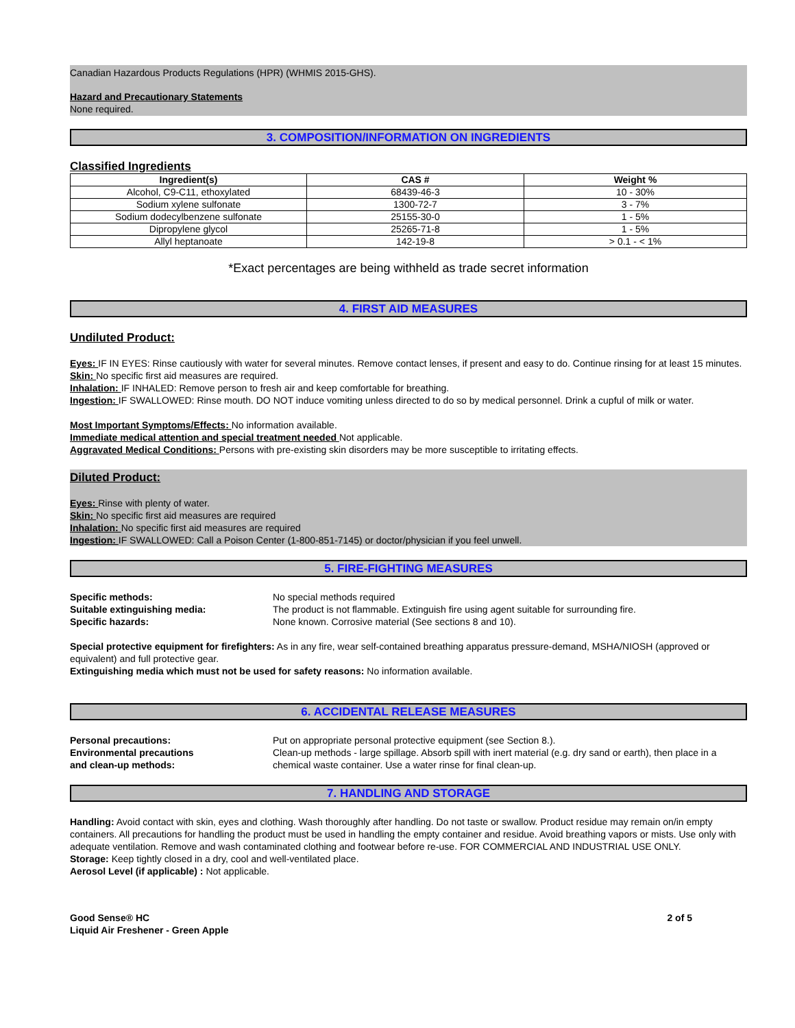Canadian Hazardous Products Regulations (HPR) (WHMIS 2015-GHS).
Hazard and Precautionary Statements
None required.
3. COMPOSITION/INFORMATION ON INGREDIENTS
Classified Ingredients
| Ingredient(s) | CAS # | Weight % |
| --- | --- | --- |
| Alcohol, C9-C11, ethoxylated | 68439-46-3 | 10 - 30% |
| Sodium xylene sulfonate | 1300-72-7 | 3 - 7% |
| Sodium dodecylbenzene sulfonate | 25155-30-0 | 1 - 5% |
| Dipropylene glycol | 25265-71-8 | 1 - 5% |
| Allyl heptanoate | 142-19-8 | > 0.1 - < 1% |
*Exact percentages are being withheld as trade secret information
4. FIRST AID MEASURES
Undiluted Product:
Eyes: IF IN EYES: Rinse cautiously with water for several minutes. Remove contact lenses, if present and easy to do. Continue rinsing for at least 15 minutes.
Skin: No specific first aid measures are required.
Inhalation: IF INHALED: Remove person to fresh air and keep comfortable for breathing.
Ingestion: IF SWALLOWED: Rinse mouth. DO NOT induce vomiting unless directed to do so by medical personnel. Drink a cupful of milk or water.
Most Important Symptoms/Effects: No information available.
Immediate medical attention and special treatment needed Not applicable.
Aggravated Medical Conditions: Persons with pre-existing skin disorders may be more susceptible to irritating effects.
Diluted Product:
Eyes: Rinse with plenty of water.
Skin: No specific first aid measures are required
Inhalation: No specific first aid measures are required
Ingestion: IF SWALLOWED: Call a Poison Center (1-800-851-7145) or doctor/physician if you feel unwell.
5. FIRE-FIGHTING MEASURES
Specific methods:
Suitable extinguishing media:
Specific hazards:
No special methods required
The product is not flammable. Extinguish fire using agent suitable for surrounding fire.
None known. Corrosive material (See sections 8 and 10).
Special protective equipment for firefighters: As in any fire, wear self-contained breathing apparatus pressure-demand, MSHA/NIOSH (approved or equivalent) and full protective gear.
Extinguishing media which must not be used for safety reasons: No information available.
6. ACCIDENTAL RELEASE MEASURES
Personal precautions:
Environmental precautions
and clean-up methods:
Put on appropriate personal protective equipment (see Section 8.).
Clean-up methods - large spillage. Absorb spill with inert material (e.g. dry sand or earth), then place in a chemical waste container. Use a water rinse for final clean-up.
7. HANDLING AND STORAGE
Handling: Avoid contact with skin, eyes and clothing. Wash thoroughly after handling. Do not taste or swallow. Product residue may remain on/in empty containers. All precautions for handling the product must be used in handling the empty container and residue. Avoid breathing vapors or mists. Use only with adequate ventilation. Remove and wash contaminated clothing and footwear before re-use. FOR COMMERCIAL AND INDUSTRIAL USE ONLY.
Storage: Keep tightly closed in a dry, cool and well-ventilated place.
Aerosol Level (if applicable) : Not applicable.
Good Sense® HC
Liquid Air Freshener - Green Apple
2 of 5